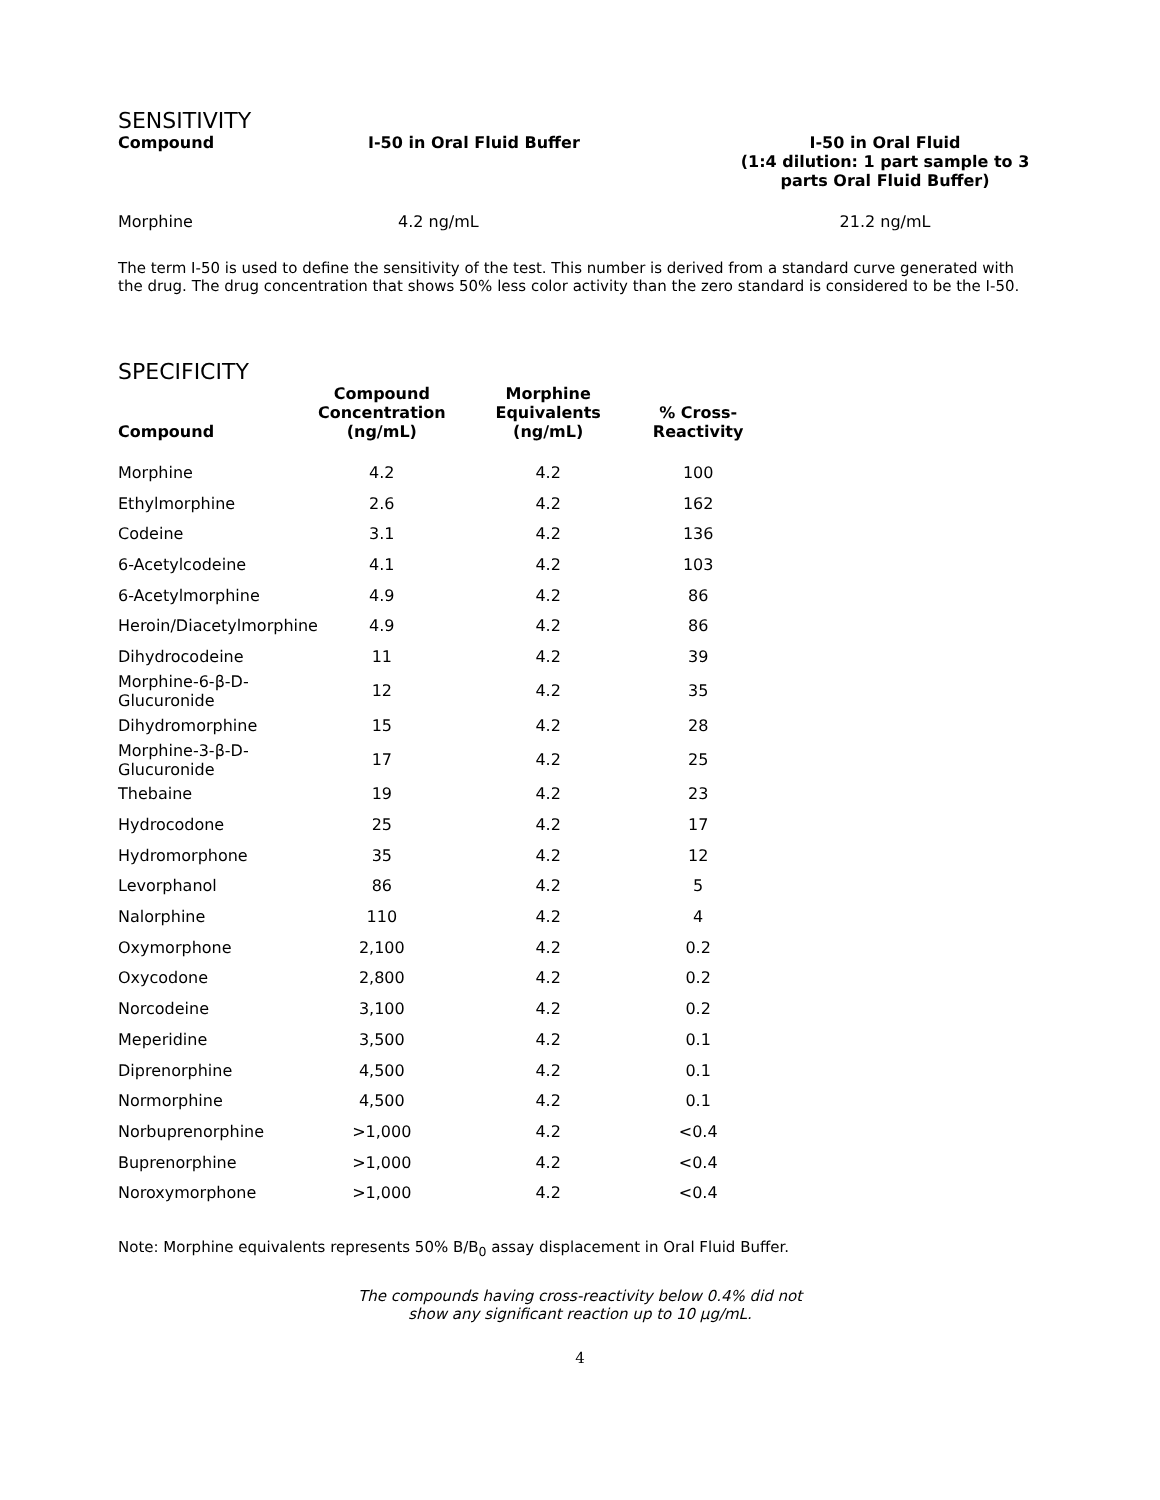SENSITIVITY
| Compound | I-50 in Oral Fluid Buffer | I-50 in Oral Fluid (1:4 dilution: 1 part sample to 3 parts Oral Fluid Buffer) |
| --- | --- | --- |
| Morphine | 4.2 ng/mL | 21.2 ng/mL |
The term I-50 is used to define the sensitivity of the test. This number is derived from a standard curve generated with the drug. The drug concentration that shows 50% less color activity than the zero standard is considered to be the I-50.
SPECIFICITY
| Compound | Compound Concentration (ng/mL) | Morphine Equivalents (ng/mL) | % Cross- Reactivity |
| --- | --- | --- | --- |
| Morphine | 4.2 | 4.2 | 100 |
| Ethylmorphine | 2.6 | 4.2 | 162 |
| Codeine | 3.1 | 4.2 | 136 |
| 6-Acetylcodeine | 4.1 | 4.2 | 103 |
| 6-Acetylmorphine | 4.9 | 4.2 | 86 |
| Heroin/Diacetylmorphine | 4.9 | 4.2 | 86 |
| Dihydrocodeine | 11 | 4.2 | 39 |
| Morphine-6-β-D-Glucuronide | 12 | 4.2 | 35 |
| Dihydromorphine | 15 | 4.2 | 28 |
| Morphine-3-β-D-Glucuronide | 17 | 4.2 | 25 |
| Thebaine | 19 | 4.2 | 23 |
| Hydrocodone | 25 | 4.2 | 17 |
| Hydromorphone | 35 | 4.2 | 12 |
| Levorphanol | 86 | 4.2 | 5 |
| Nalorphine | 110 | 4.2 | 4 |
| Oxymorphone | 2,100 | 4.2 | 0.2 |
| Oxycodone | 2,800 | 4.2 | 0.2 |
| Norcodeine | 3,100 | 4.2 | 0.2 |
| Meperidine | 3,500 | 4.2 | 0.1 |
| Diprenorphine | 4,500 | 4.2 | 0.1 |
| Normorphine | 4,500 | 4.2 | 0.1 |
| Norbuprenorphine | >1,000 | 4.2 | <0.4 |
| Buprenorphine | >1,000 | 4.2 | <0.4 |
| Noroxymorphone | >1,000 | 4.2 | <0.4 |
Note: Morphine equivalents represents 50% B/B<sub>0</sub> assay displacement in Oral Fluid Buffer.
The compounds having cross-reactivity below 0.4% did not
show any significant reaction up to 10 µg/mL.
4